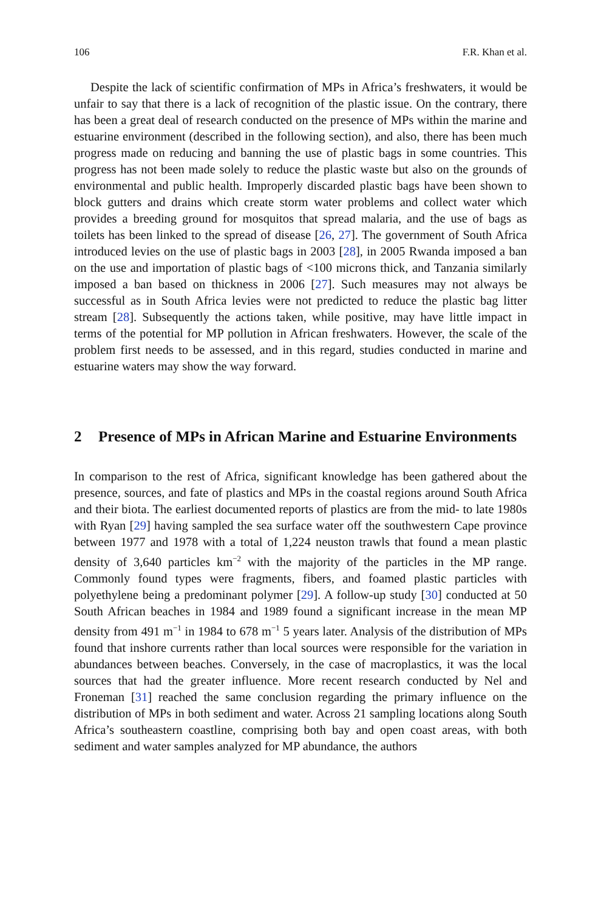106 F.R. Khan et al.
Despite the lack of scientific confirmation of MPs in Africa’s freshwaters, it would be unfair to say that there is a lack of recognition of the plastic issue. On the contrary, there has been a great deal of research conducted on the presence of MPs within the marine and estuarine environment (described in the following section), and also, there has been much progress made on reducing and banning the use of plastic bags in some countries. This progress has not been made solely to reduce the plastic waste but also on the grounds of environmental and public health. Improperly discarded plastic bags have been shown to block gutters and drains which create storm water problems and collect water which provides a breeding ground for mosquitos that spread malaria, and the use of bags as toilets has been linked to the spread of disease [26, 27]. The government of South Africa introduced levies on the use of plastic bags in 2003 [28], in 2005 Rwanda imposed a ban on the use and importation of plastic bags of <100 microns thick, and Tanzania similarly imposed a ban based on thickness in 2006 [27]. Such measures may not always be successful as in South Africa levies were not predicted to reduce the plastic bag litter stream [28]. Subsequently the actions taken, while positive, may have little impact in terms of the potential for MP pollution in African freshwaters. However, the scale of the problem first needs to be assessed, and in this regard, studies conducted in marine and estuarine waters may show the way forward.
2 Presence of MPs in African Marine and Estuarine Environments
In comparison to the rest of Africa, significant knowledge has been gathered about the presence, sources, and fate of plastics and MPs in the coastal regions around South Africa and their biota. The earliest documented reports of plastics are from the mid- to late 1980s with Ryan [29] having sampled the sea surface water off the southwestern Cape province between 1977 and 1978 with a total of 1,224 neuston trawls that found a mean plastic density of 3,640 particles km<sup>−2</sup> with the majority of the particles in the MP range. Commonly found types were fragments, fibers, and foamed plastic particles with polyethylene being a predominant polymer [29]. A follow-up study [30] conducted at 50 South African beaches in 1984 and 1989 found a significant increase in the mean MP density from 491 m<sup>−1</sup> in 1984 to 678 m<sup>−1</sup> 5 years later. Analysis of the distribution of MPs found that inshore currents rather than local sources were responsible for the variation in abundances between beaches. Conversely, in the case of macroplastics, it was the local sources that had the greater influence. More recent research conducted by Nel and Froneman [31] reached the same conclusion regarding the primary influence on the distribution of MPs in both sediment and water. Across 21 sampling locations along South Africa’s southeastern coastline, comprising both bay and open coast areas, with both sediment and water samples analyzed for MP abundance, the authors